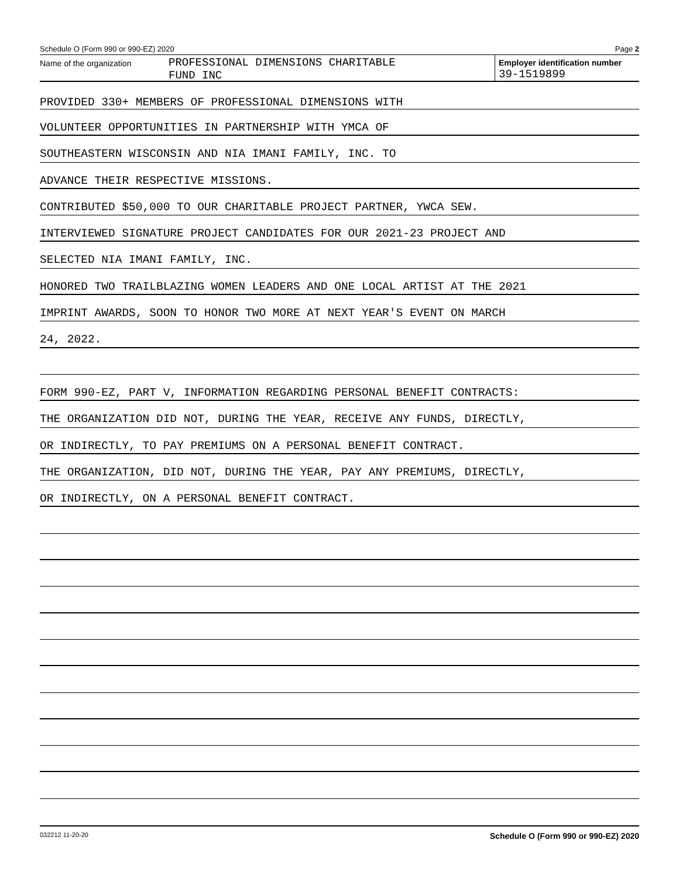Schedule O (Form 990 or 990-EZ) 2020 Page 2
Name of the organization
PROFESSIONAL DIMENSIONS CHARITABLE
FUND INC
Employer identification number
39-1519899
PROVIDED 330+ MEMBERS OF PROFESSIONAL DIMENSIONS WITH
VOLUNTEER OPPORTUNITIES IN PARTNERSHIP WITH YMCA OF
SOUTHEASTERN WISCONSIN AND NIA IMANI FAMILY, INC. TO
ADVANCE THEIR RESPECTIVE MISSIONS.
CONTRIBUTED $50,000 TO OUR CHARITABLE PROJECT PARTNER, YWCA SEW.
INTERVIEWED SIGNATURE PROJECT CANDIDATES FOR OUR 2021-23 PROJECT AND
SELECTED NIA IMANI FAMILY, INC.
HONORED TWO TRAILBLAZING WOMEN LEADERS AND ONE LOCAL ARTIST AT THE 2021
IMPRINT AWARDS, SOON TO HONOR TWO MORE AT NEXT YEAR'S EVENT ON MARCH
24, 2022.
FORM 990-EZ, PART V, INFORMATION REGARDING PERSONAL BENEFIT CONTRACTS:
THE ORGANIZATION DID NOT, DURING THE YEAR, RECEIVE ANY FUNDS, DIRECTLY,
OR INDIRECTLY, TO PAY PREMIUMS ON A PERSONAL BENEFIT CONTRACT.
THE ORGANIZATION, DID NOT, DURING THE YEAR, PAY ANY PREMIUMS, DIRECTLY,
OR INDIRECTLY, ON A PERSONAL BENEFIT CONTRACT.
032212 11-20-20 Schedule O (Form 990 or 990-EZ) 2020